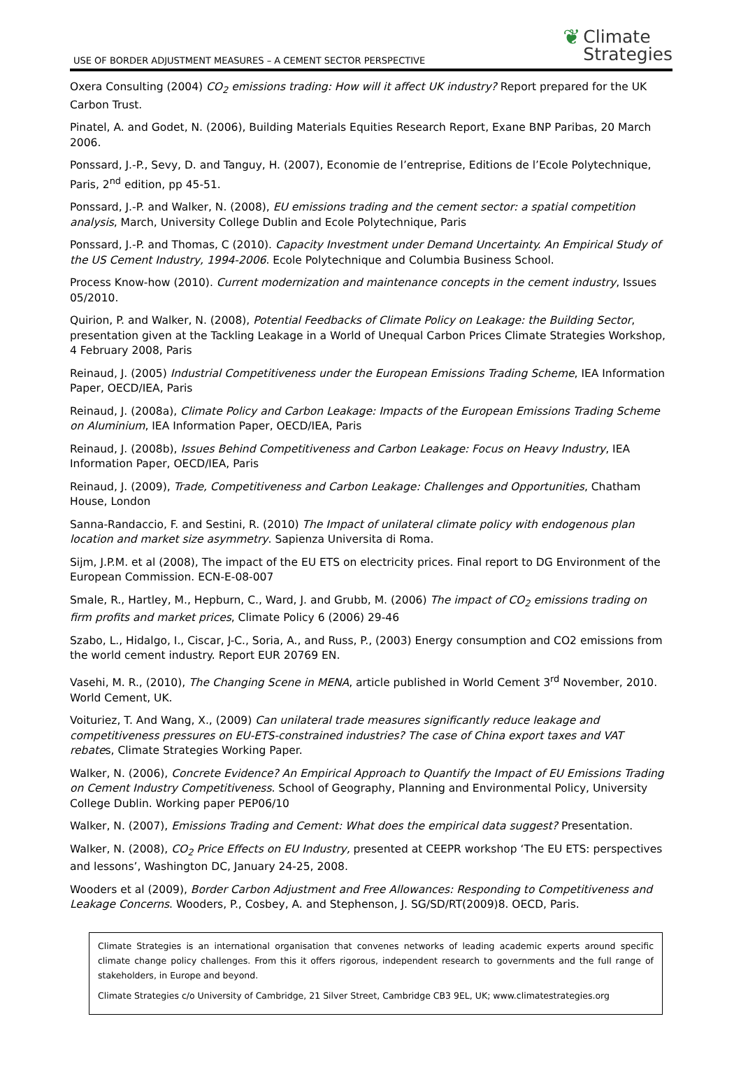USE OF BORDER ADJUSTMENT MEASURES – A CEMENT SECTOR PERSPECTIVE
❦
Climate
Strategies
Oxera Consulting (2004) CO<sub>2</sub> emissions trading: How will it affect UK industry? Report prepared for the UK Carbon Trust.
Pinatel, A. and Godet, N. (2006), Building Materials Equities Research Report, Exane BNP Paribas, 20 March 2006.
Ponssard, J.-P., Sevy, D. and Tanguy, H. (2007), Economie de l’entreprise, Editions de l’Ecole Polytechnique, Paris, 2<sup>nd</sup> edition, pp 45-51.
Ponssard, J.-P. and Walker, N. (2008), EU emissions trading and the cement sector: a spatial competition analysis, March, University College Dublin and Ecole Polytechnique, Paris
Ponssard, J.-P. and Thomas, C (2010). Capacity Investment under Demand Uncertainty. An Empirical Study of the US Cement Industry, 1994-2006. Ecole Polytechnique and Columbia Business School.
Process Know-how (2010). Current modernization and maintenance concepts in the cement industry, Issues 05/2010.
Quirion, P. and Walker, N. (2008), Potential Feedbacks of Climate Policy on Leakage: the Building Sector, presentation given at the Tackling Leakage in a World of Unequal Carbon Prices Climate Strategies Workshop, 4 February 2008, Paris
Reinaud, J. (2005) Industrial Competitiveness under the European Emissions Trading Scheme, IEA Information Paper, OECD/IEA, Paris
Reinaud, J. (2008a), Climate Policy and Carbon Leakage: Impacts of the European Emissions Trading Scheme on Aluminium, IEA Information Paper, OECD/IEA, Paris
Reinaud, J. (2008b), Issues Behind Competitiveness and Carbon Leakage: Focus on Heavy Industry, IEA Information Paper, OECD/IEA, Paris
Reinaud, J. (2009), Trade, Competitiveness and Carbon Leakage: Challenges and Opportunities, Chatham House, London
Sanna-Randaccio, F. and Sestini, R. (2010) The Impact of unilateral climate policy with endogenous plan location and market size asymmetry. Sapienza Universita di Roma.
Sijm, J.P.M. et al (2008), The impact of the EU ETS on electricity prices. Final report to DG Environment of the European Commission. ECN-E-08-007
Smale, R., Hartley, M., Hepburn, C., Ward, J. and Grubb, M. (2006) The impact of CO<sub>2</sub> emissions trading on firm profits and market prices, Climate Policy 6 (2006) 29-46
Szabo, L., Hidalgo, I., Ciscar, J-C., Soria, A., and Russ, P., (2003) Energy consumption and CO2 emissions from the world cement industry. Report EUR 20769 EN.
Vasehi, M. R., (2010), The Changing Scene in MENA, article published in World Cement 3<sup>rd</sup> November, 2010. World Cement, UK.
Voituriez, T. And Wang, X., (2009) Can unilateral trade measures significantly reduce leakage and competitiveness pressures on EU-ETS-constrained industries? The case of China export taxes and VAT rebates, Climate Strategies Working Paper.
Walker, N. (2006), Concrete Evidence? An Empirical Approach to Quantify the Impact of EU Emissions Trading on Cement Industry Competitiveness. School of Geography, Planning and Environmental Policy, University College Dublin. Working paper PEP06/10
Walker, N. (2007), Emissions Trading and Cement: What does the empirical data suggest? Presentation.
Walker, N. (2008), CO<sub>2</sub> Price Effects on EU Industry, presented at CEEPR workshop ‘The EU ETS: perspectives and lessons’, Washington DC, January 24-25, 2008.
Wooders et al (2009), Border Carbon Adjustment and Free Allowances: Responding to Competitiveness and Leakage Concerns. Wooders, P., Cosbey, A. and Stephenson, J. SG/SD/RT(2009)8. OECD, Paris.
Climate Strategies is an international organisation that convenes networks of leading academic experts around specific climate change policy challenges. From this it offers rigorous, independent research to governments and the full range of stakeholders, in Europe and beyond.
Climate Strategies c/o University of Cambridge, 21 Silver Street, Cambridge CB3 9EL, UK; www.climatestrategies.org